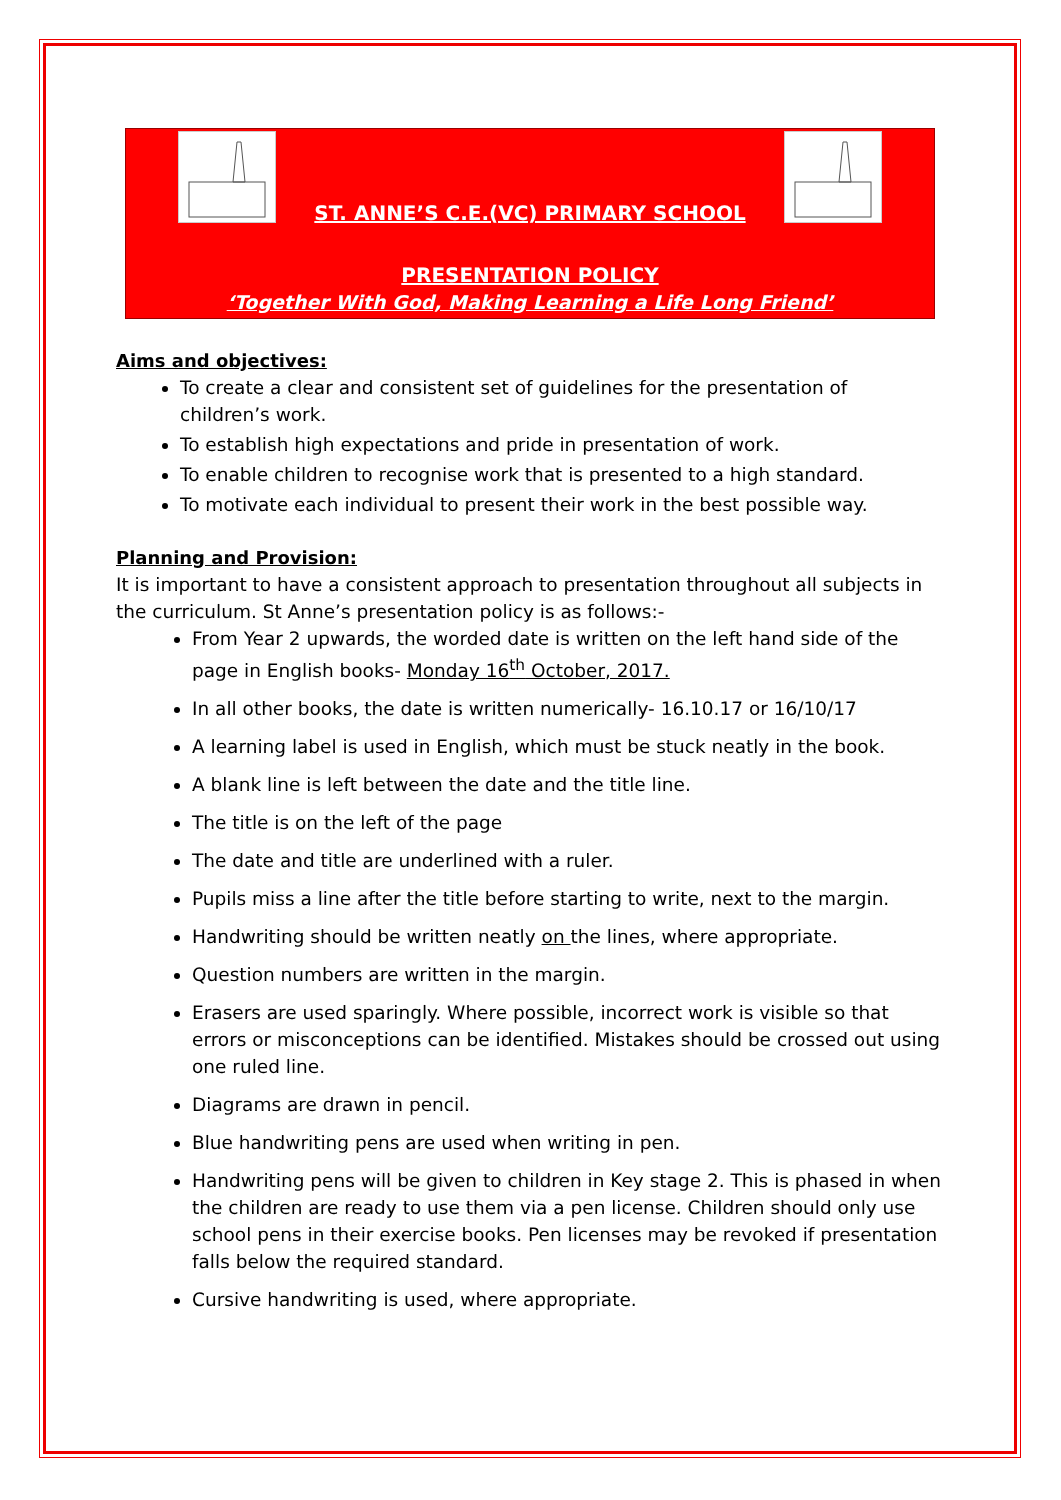ST. ANNE’S C.E.(VC) PRIMARY SCHOOL
PRESENTATION POLICY
‘Together With God, Making Learning a Life Long Friend’
Aims and objectives:
To create a clear and consistent set of guidelines for the presentation of children’s work.
To establish high expectations and pride in presentation of work.
To enable children to recognise work that is presented to a high standard.
To motivate each individual to present their work in the best possible way.
Planning and Provision:
It is important to have a consistent approach to presentation throughout all subjects in the curriculum. St Anne’s presentation policy is as follows:-
From Year 2 upwards, the worded date is written on the left hand side of the page in English books- Monday 16<sup>th</sup> October, 2017.
In all other books, the date is written numerically- 16.10.17 or 16/10/17
A learning label is used in English, which must be stuck neatly in the book.
A blank line is left between the date and the title line.
The title is on the left of the page
The date and title are underlined with a ruler.
Pupils miss a line after the title before starting to write, next to the margin.
Handwriting should be written neatly on the lines, where appropriate.
Question numbers are written in the margin.
Erasers are used sparingly. Where possible, incorrect work is visible so that errors or misconceptions can be identified. Mistakes should be crossed out using one ruled line.
Diagrams are drawn in pencil.
Blue handwriting pens are used when writing in pen.
Handwriting pens will be given to children in Key stage 2. This is phased in when the children are ready to use them via a pen license. Children should only use school pens in their exercise books. Pen licenses may be revoked if presentation falls below the required standard.
Cursive handwriting is used, where appropriate.